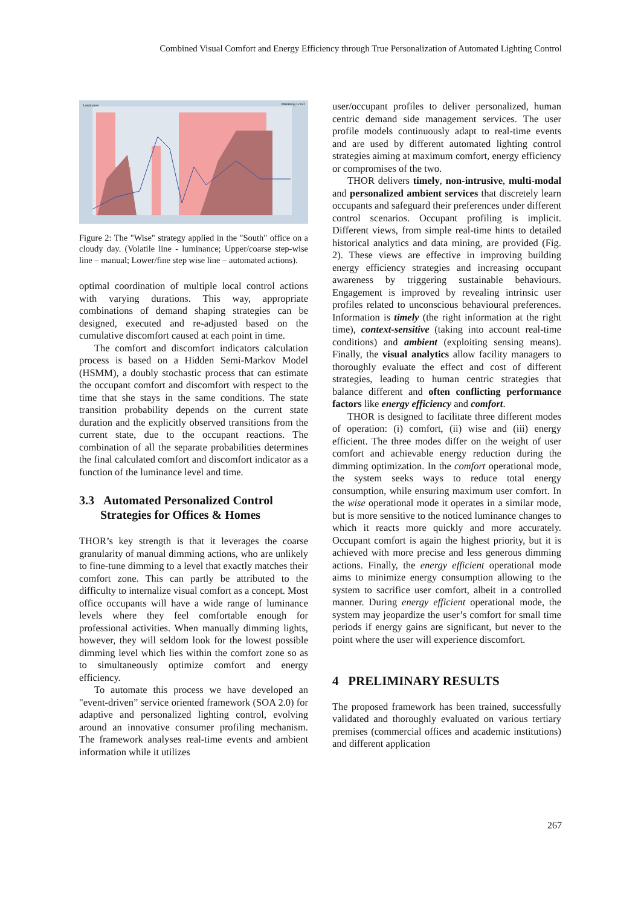Combined Visual Comfort and Energy Efficiency through True Personalization of Automated Lighting Control
Luminance
Dimming Level
Figure 2: The "Wise" strategy applied in the "South" office on a cloudy day. (Volatile line - luminance; Upper/coarse step-wise line – manual; Lower/fine step wise line – automated actions).
optimal coordination of multiple local control actions with varying durations. This way, appropriate combinations of demand shaping strategies can be designed, executed and re-adjusted based on the cumulative discomfort caused at each point in time.
The comfort and discomfort indicators calculation process is based on a Hidden Semi-Markov Model (HSMM), a doubly stochastic process that can estimate the occupant comfort and discomfort with respect to the time that she stays in the same conditions. The state transition probability depends on the current state duration and the explicitly observed transitions from the current state, due to the occupant reactions. The combination of all the separate probabilities determines the final calculated comfort and discomfort indicator as a function of the luminance level and time.
3.3 Automated Personalized Control
Strategies for Offices & Homes
THOR’s key strength is that it leverages the coarse granularity of manual dimming actions, who are unlikely to fine-tune dimming to a level that exactly matches their comfort zone. This can partly be attributed to the difficulty to internalize visual comfort as a concept. Most office occupants will have a wide range of luminance levels where they feel comfortable enough for professional activities. When manually dimming lights, however, they will seldom look for the lowest possible dimming level which lies within the comfort zone so as to simultaneously optimize comfort and energy efficiency.
To automate this process we have developed an "event-driven” service oriented framework (SOA 2.0) for adaptive and personalized lighting control, evolving around an innovative consumer profiling mechanism. The framework analyses real-time events and ambient information while it utilizes
user/occupant profiles to deliver personalized, human centric demand side management services. The user profile models continuously adapt to real-time events and are used by different automated lighting control strategies aiming at maximum comfort, energy efficiency or compromises of the two.
THOR delivers timely, non-intrusive, multi-modal and personalized ambient services that discretely learn occupants and safeguard their preferences under different control scenarios. Occupant profiling is implicit. Different views, from simple real-time hints to detailed historical analytics and data mining, are provided (Fig. 2). These views are effective in improving building energy efficiency strategies and increasing occupant awareness by triggering sustainable behaviours. Engagement is improved by revealing intrinsic user profiles related to unconscious behavioural preferences. Information is timely (the right information at the right time), context-sensitive (taking into account real-time conditions) and ambient (exploiting sensing means). Finally, the visual analytics allow facility managers to thoroughly evaluate the effect and cost of different strategies, leading to human centric strategies that balance different and often conflicting performance factors like energy efficiency and comfort.
THOR is designed to facilitate three different modes of operation: (i) comfort, (ii) wise and (iii) energy efficient. The three modes differ on the weight of user comfort and achievable energy reduction during the dimming optimization. In the comfort operational mode, the system seeks ways to reduce total energy consumption, while ensuring maximum user comfort. In the wise operational mode it operates in a similar mode, but is more sensitive to the noticed luminance changes to which it reacts more quickly and more accurately. Occupant comfort is again the highest priority, but it is achieved with more precise and less generous dimming actions. Finally, the energy efficient operational mode aims to minimize energy consumption allowing to the system to sacrifice user comfort, albeit in a controlled manner. During energy efficient operational mode, the system may jeopardize the user’s comfort for small time periods if energy gains are significant, but never to the point where the user will experience discomfort.
4 PRELIMINARY RESULTS
The proposed framework has been trained, successfully validated and thoroughly evaluated on various tertiary premises (commercial offices and academic institutions) and different application
267